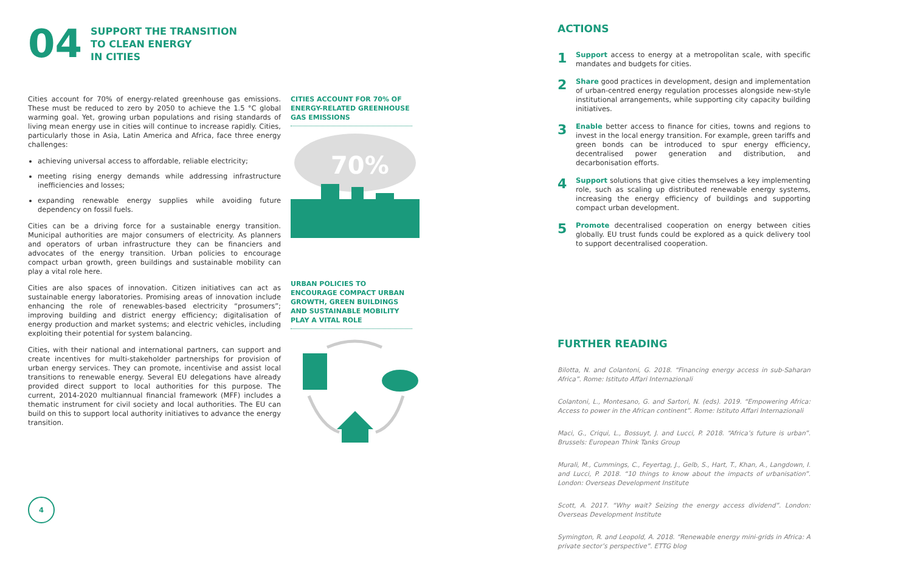04
SUPPORT THE TRANSITION
TO CLEAN ENERGY
IN CITIES
Cities account for 70% of energy-related greenhouse gas emissions. These must be reduced to zero by 2050 to achieve the 1.5 °C global warming goal. Yet, growing urban populations and rising standards of living mean energy use in cities will continue to increase rapidly. Cities, particularly those in Asia, Latin America and Africa, face three energy challenges:
achieving universal access to affordable, reliable electricity;
meeting rising energy demands while addressing infrastructure inefficiencies and losses;
expanding renewable energy supplies while avoiding future dependency on fossil fuels.
Cities can be a driving force for a sustainable energy transition. Municipal authorities are major consumers of electricity. As planners and operators of urban infrastructure they can be financiers and advocates of the energy transition. Urban policies to encourage compact urban growth, green buildings and sustainable mobility can play a vital role here.
Cities are also spaces of innovation. Citizen initiatives can act as sustainable energy laboratories. Promising areas of innovation include enhancing the role of renewables-based electricity “prosumers”; improving building and district energy efficiency; digitalisation of energy production and market systems; and electric vehicles, including exploiting their potential for system balancing.
Cities, with their national and international partners, can support and create incentives for multi-stakeholder partnerships for provision of urban energy services. They can promote, incentivise and assist local transitions to renewable energy. Several EU delegations have already provided direct support to local authorities for this purpose. The current, 2014-2020 multiannual financial framework (MFF) includes a thematic instrument for civil society and local authorities. The EU can build on this to support local authority initiatives to advance the energy transition.
CITIES ACCOUNT FOR 70% OF ENERGY-RELATED GREENHOUSE GAS EMISSIONS
70%
URBAN POLICIES TO ENCOURAGE COMPACT URBAN GROWTH, GREEN BUILDINGS AND SUSTAINABLE MOBILITY PLAY A VITAL ROLE
ACTIONS
1 Support access to energy at a metropolitan scale, with specific mandates and budgets for cities.
2 Share good practices in development, design and implementation of urban-centred energy regulation processes alongside new-style institutional arrangements, while supporting city capacity building initiatives.
3 Enable better access to finance for cities, towns and regions to invest in the local energy transition. For example, green tariffs and green bonds can be introduced to spur energy efficiency, decentralised power generation and distribution, and decarbonisation efforts.
4 Support solutions that give cities themselves a key implementing role, such as scaling up distributed renewable energy systems, increasing the energy efficiency of buildings and supporting compact urban development.
5 Promote decentralised cooperation on energy between cities globally. EU trust funds could be explored as a quick delivery tool to support decentralised cooperation.
FURTHER READING
Bilotta, N. and Colantoni, G. 2018. “Financing energy access in sub-Saharan Africa”. Rome: Istituto Affari Internazionali
Colantoni, L., Montesano, G. and Sartori, N. (eds). 2019. “Empowering Africa: Access to power in the African continent”. Rome: Istituto Affari Internazionali
Maci, G., Criqui, L., Bossuyt, J. and Lucci, P. 2018. “Africa’s future is urban”. Brussels: European Think Tanks Group
Murali, M., Cummings, C., Feyertag, J., Gelb, S., Hart, T., Khan, A., Langdown, I. and Lucci, P. 2018. “10 things to know about the impacts of urbanisation”. London: Overseas Development Institute
Scott, A. 2017. “Why wait? Seizing the energy access dividend”. London: Overseas Development Institute
Symington, R. and Leopold, A. 2018. “Renewable energy mini-grids in Africa: A private sector’s perspective”. ETTG blog
4